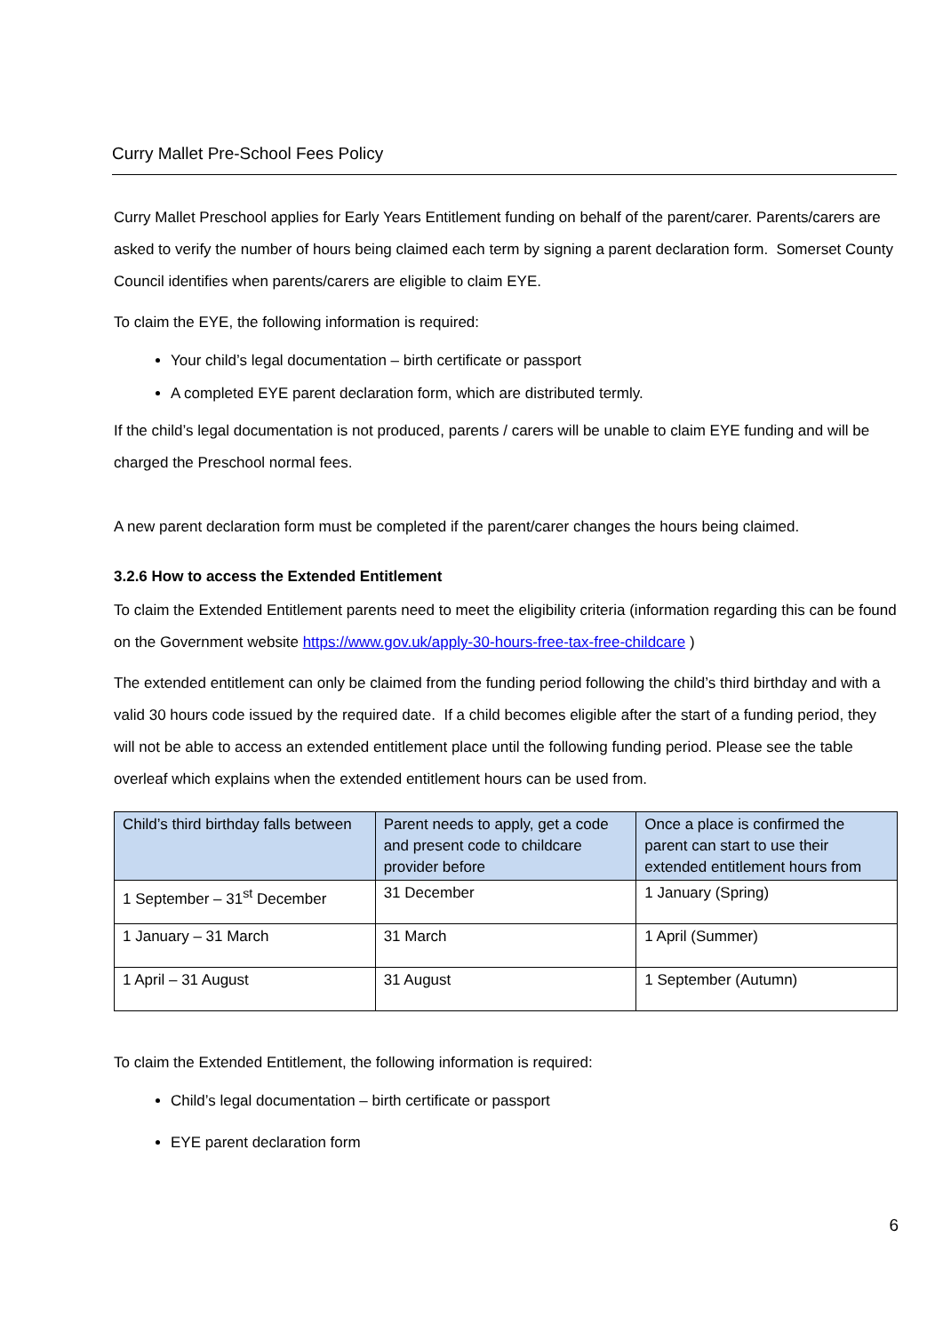Curry Mallet Pre-School Fees Policy
Curry Mallet Preschool applies for Early Years Entitlement funding on behalf of the parent/carer. Parents/carers are asked to verify the number of hours being claimed each term by signing a parent declaration form. Somerset County Council identifies when parents/carers are eligible to claim EYE.
To claim the EYE, the following information is required:
Your child’s legal documentation – birth certificate or passport
A completed EYE parent declaration form, which are distributed termly.
If the child’s legal documentation is not produced, parents / carers will be unable to claim EYE funding and will be charged the Preschool normal fees.
A new parent declaration form must be completed if the parent/carer changes the hours being claimed.
3.2.6 How to access the Extended Entitlement
To claim the Extended Entitlement parents need to meet the eligibility criteria (information regarding this can be found on the Government website https://www.gov.uk/apply-30-hours-free-tax-free-childcare )
The extended entitlement can only be claimed from the funding period following the child’s third birthday and with a valid 30 hours code issued by the required date. If a child becomes eligible after the start of a funding period, they will not be able to access an extended entitlement place until the following funding period. Please see the table overleaf which explains when the extended entitlement hours can be used from.
| Child’s third birthday falls between | Parent needs to apply, get a code and present code to childcare provider before | Once a place is confirmed the parent can start to use their extended entitlement hours from |
| --- | --- | --- |
| 1 September – 31<sup>st</sup> December | 31 December | 1 January (Spring) |
| 1 January – 31 March | 31 March | 1 April (Summer) |
| 1 April – 31 August | 31 August | 1 September (Autumn) |
To claim the Extended Entitlement, the following information is required:
Child’s legal documentation – birth certificate or passport
EYE parent declaration form
6